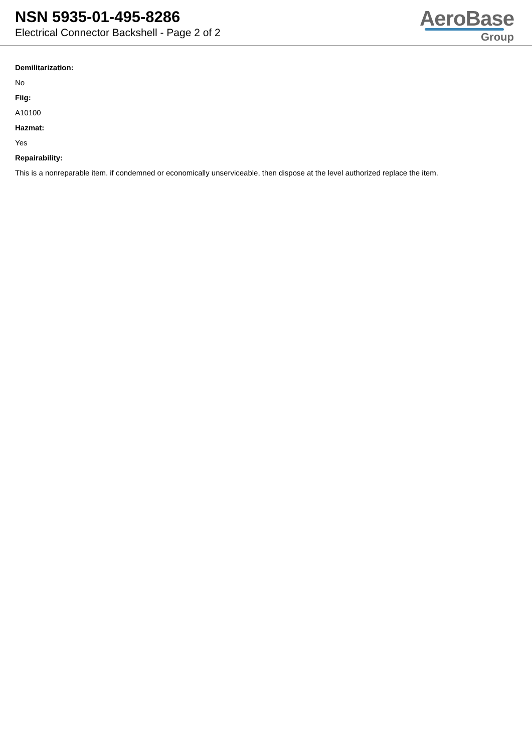NSN 5935-01-495-8286
Electrical Connector Backshell - Page 2 of 2
AeroBase
Group
Demilitarization:
No
Fiig:
A10100
Hazmat:
Yes
Repairability:
This is a nonreparable item. if condemned or economically unserviceable, then dispose at the level authorized replace the item.